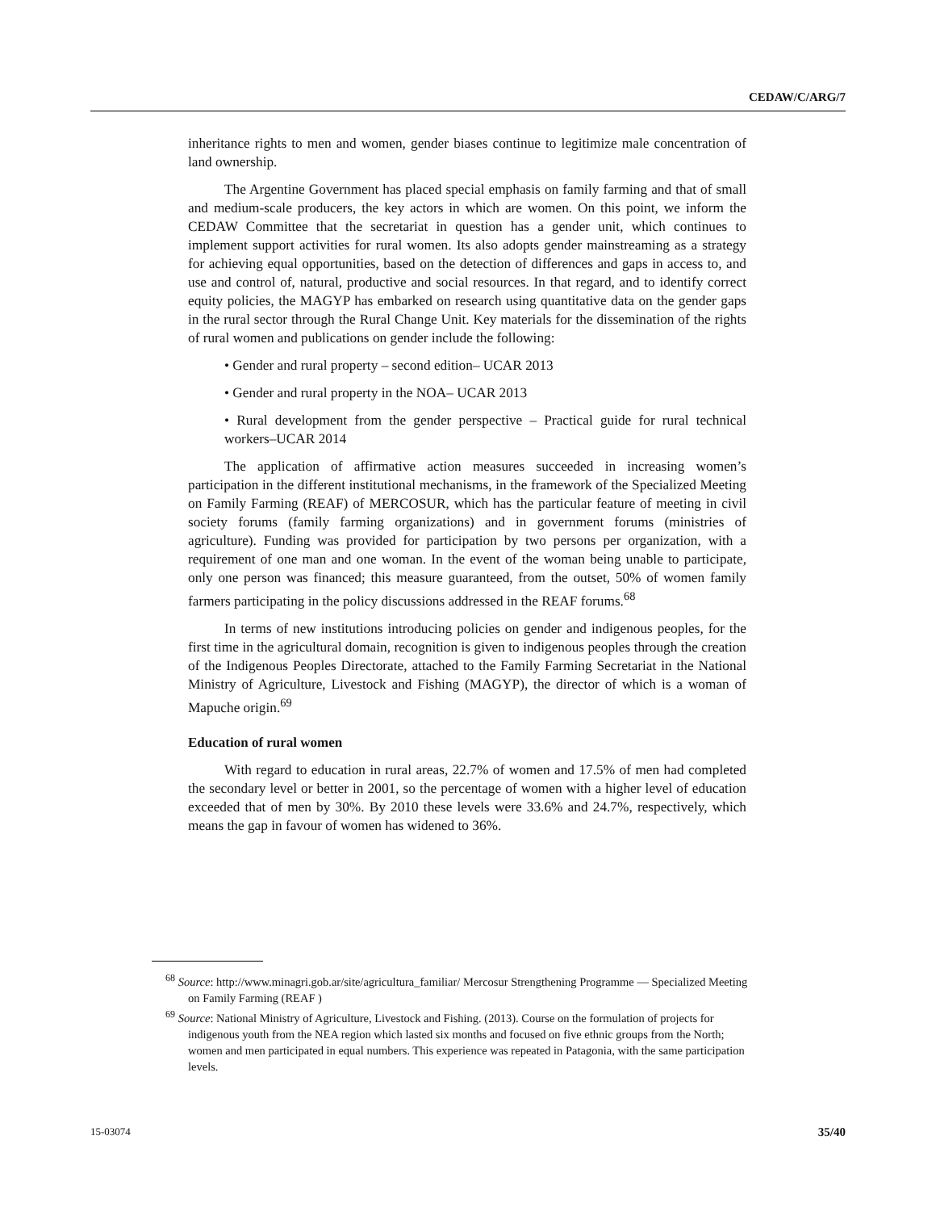CEDAW/C/ARG/7
inheritance rights to men and women, gender biases continue to legitimize male concentration of land ownership.
The Argentine Government has placed special emphasis on family farming and that of small and medium-scale producers, the key actors in which are women. On this point, we inform the CEDAW Committee that the secretariat in question has a gender unit, which continues to implement support activities for rural women. Its also adopts gender mainstreaming as a strategy for achieving equal opportunities, based on the detection of differences and gaps in access to, and use and control of, natural, productive and social resources. In that regard, and to identify correct equity policies, the MAGYP has embarked on research using quantitative data on the gender gaps in the rural sector through the Rural Change Unit. Key materials for the dissemination of the rights of rural women and publications on gender include the following:
• Gender and rural property – second edition– UCAR 2013
• Gender and rural property in the NOA– UCAR 2013
• Rural development from the gender perspective – Practical guide for rural technical workers–UCAR 2014
The application of affirmative action measures succeeded in increasing women’s participation in the different institutional mechanisms, in the framework of the Specialized Meeting on Family Farming (REAF) of MERCOSUR, which has the particular feature of meeting in civil society forums (family farming organizations) and in government forums (ministries of agriculture). Funding was provided for participation by two persons per organization, with a requirement of one man and one woman. In the event of the woman being unable to participate, only one person was financed; this measure guaranteed, from the outset, 50% of women family farmers participating in the policy discussions addressed in the REAF forums.<sup>68</sup>
In terms of new institutions introducing policies on gender and indigenous peoples, for the first time in the agricultural domain, recognition is given to indigenous peoples through the creation of the Indigenous Peoples Directorate, attached to the Family Farming Secretariat in the National Ministry of Agriculture, Livestock and Fishing (MAGYP), the director of which is a woman of Mapuche origin.<sup>69</sup>
Education of rural women
With regard to education in rural areas, 22.7% of women and 17.5% of men had completed the secondary level or better in 2001, so the percentage of women with a higher level of education exceeded that of men by 30%. By 2010 these levels were 33.6% and 24.7%, respectively, which means the gap in favour of women has widened to 36%.
<sup>68</sup> Source: http://www.minagri.gob.ar/site/agricultura_familiar/ Mercosur Strengthening Programme — Specialized Meeting on Family Farming (REAF )
<sup>69</sup> Source: National Ministry of Agriculture, Livestock and Fishing. (2013). Course on the formulation of projects for indigenous youth from the NEA region which lasted six months and focused on five ethnic groups from the North; women and men participated in equal numbers. This experience was repeated in Patagonia, with the same participation levels.
15-03074 35/40